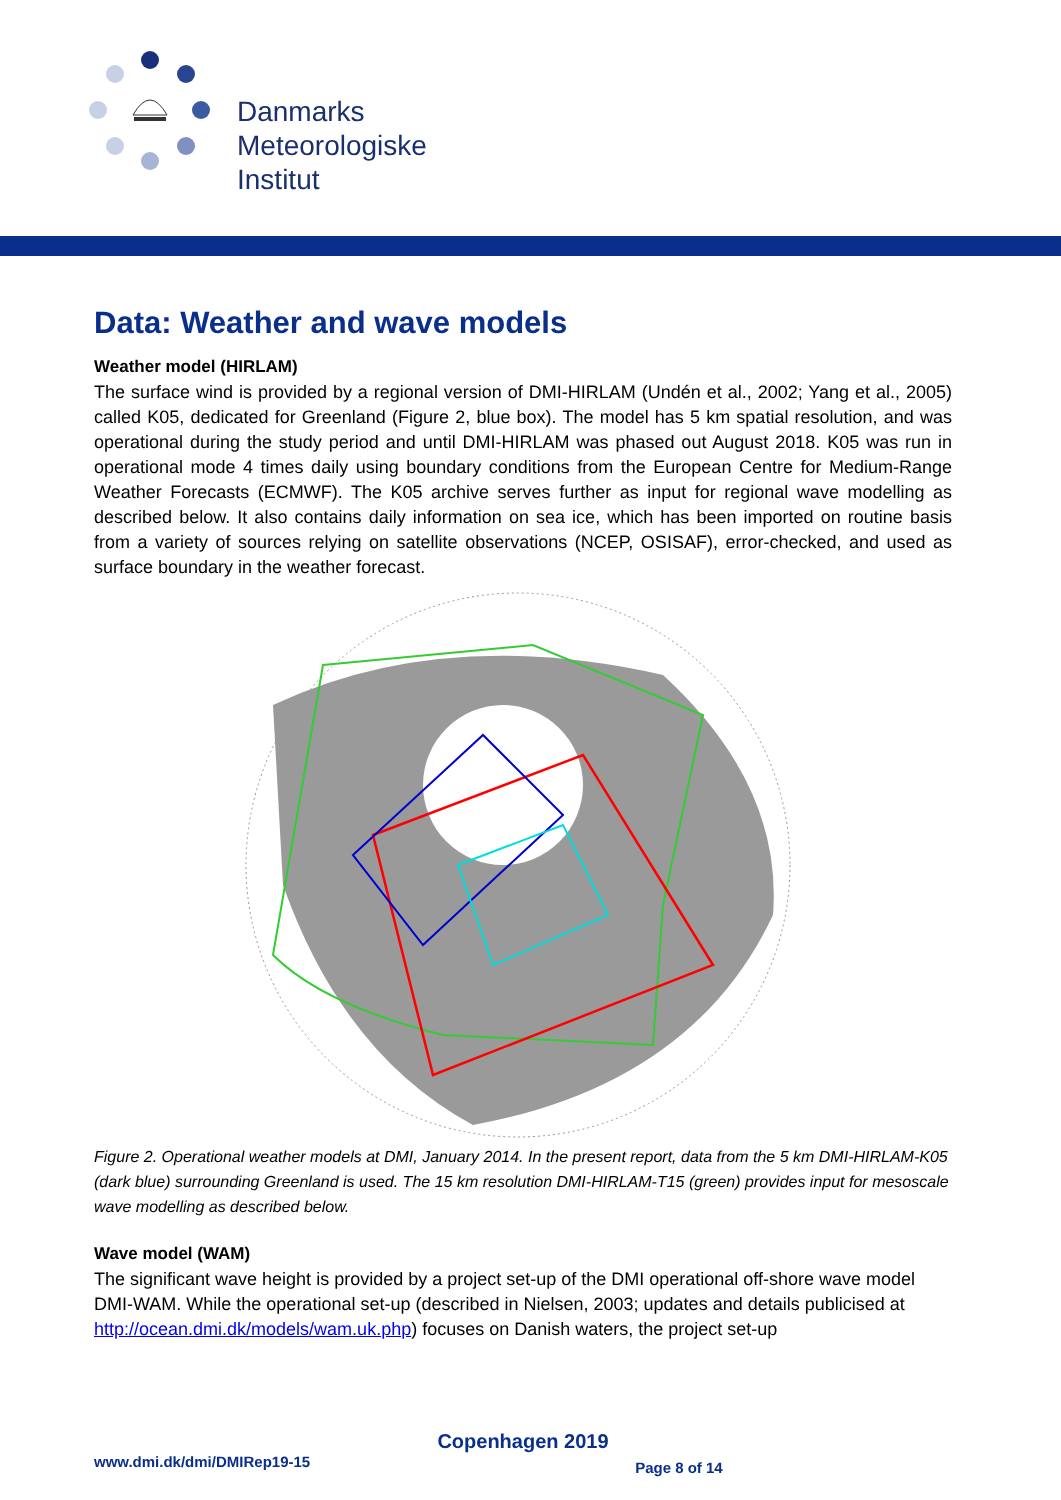Danmarks
Meteorologiske
Institut
Data: Weather and wave models
Weather model (HIRLAM)
The surface wind is provided by a regional version of DMI-HIRLAM (Undén et al., 2002; Yang et al., 2005) called K05, dedicated for Greenland (Figure 2, blue box). The model has 5 km spatial resolution, and was operational during the study period and until DMI-HIRLAM was phased out August 2018. K05 was run in operational mode 4 times daily using boundary conditions from the European Centre for Medium-Range Weather Forecasts (ECMWF). The K05 archive serves further as input for regional wave modelling as described below. It also contains daily information on sea ice, which has been imported on routine basis from a variety of sources relying on satellite observations (NCEP, OSISAF), error-checked, and used as surface boundary in the weather forecast.
Figure 2. Operational weather models at DMI, January 2014. In the present report, data from the 5 km DMI-HIRLAM-K05 (dark blue) surrounding Greenland is used. The 15 km resolution DMI-HIRLAM-T15 (green) provides input for mesoscale wave modelling as described below.
Wave model (WAM)
The significant wave height is provided by a project set-up of the DMI operational off-shore wave model DMI-WAM. While the operational set-up (described in Nielsen, 2003; updates and details publicised at http://ocean.dmi.dk/models/wam.uk.php) focuses on Danish waters, the project set-up
Copenhagen 2019
www.dmi.dk/dmi/DMIRep19-15 Page 8 of 14